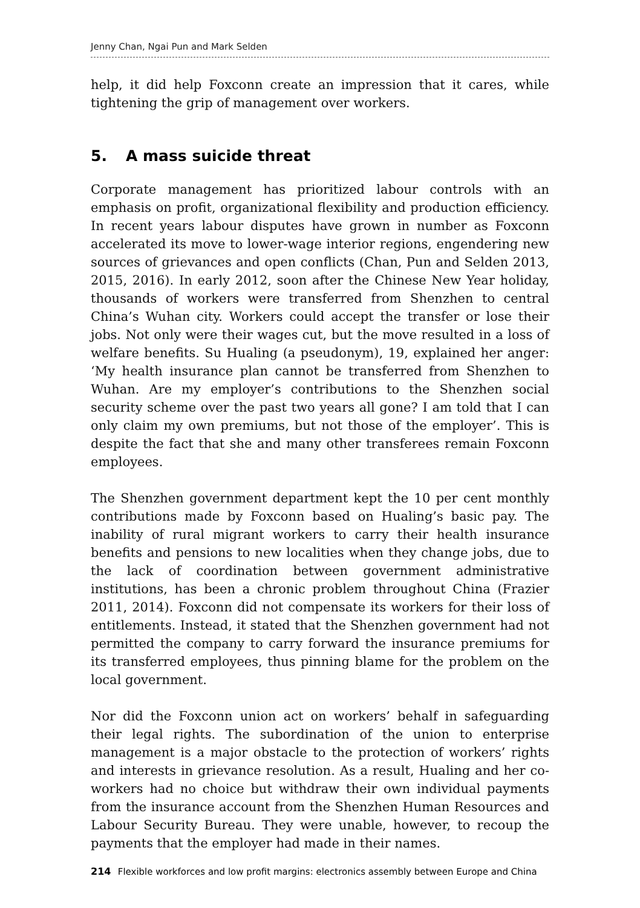Jenny Chan, Ngai Pun and Mark Selden
help, it did help Foxconn create an impression that it cares, while tightening the grip of management over workers.
5. A mass suicide threat
Corporate management has prioritized labour controls with an emphasis on profit, organizational flexibility and production efficiency. In recent years labour disputes have grown in number as Foxconn accelerated its move to lower-wage interior regions, engendering new sources of grievances and open conflicts (Chan, Pun and Selden 2013, 2015, 2016). In early 2012, soon after the Chinese New Year holiday, thousands of workers were transferred from Shenzhen to central China’s Wuhan city. Workers could accept the transfer or lose their jobs. Not only were their wages cut, but the move resulted in a loss of welfare benefits. Su Hualing (a pseudonym), 19, explained her anger: ‘My health insurance plan cannot be transferred from Shenzhen to Wuhan. Are my employer’s contributions to the Shenzhen social security scheme over the past two years all gone? I am told that I can only claim my own premiums, but not those of the employer’. This is despite the fact that she and many other transferees remain Foxconn employees.
The Shenzhen government department kept the 10 per cent monthly contributions made by Foxconn based on Hualing’s basic pay. The inability of rural migrant workers to carry their health insurance benefits and pensions to new localities when they change jobs, due to the lack of coordination between government administrative institutions, has been a chronic problem throughout China (Frazier 2011, 2014). Foxconn did not compensate its workers for their loss of entitlements. Instead, it stated that the Shenzhen government had not permitted the company to carry forward the insurance premiums for its transferred employees, thus pinning blame for the problem on the local government.
Nor did the Foxconn union act on workers’ behalf in safeguarding their legal rights. The subordination of the union to enterprise management is a major obstacle to the protection of workers’ rights and interests in grievance resolution. As a result, Hualing and her co-workers had no choice but withdraw their own individual payments from the insurance account from the Shenzhen Human Resources and Labour Security Bureau. They were unable, however, to recoup the payments that the employer had made in their names.
214 Flexible workforces and low profit margins: electronics assembly between Europe and China